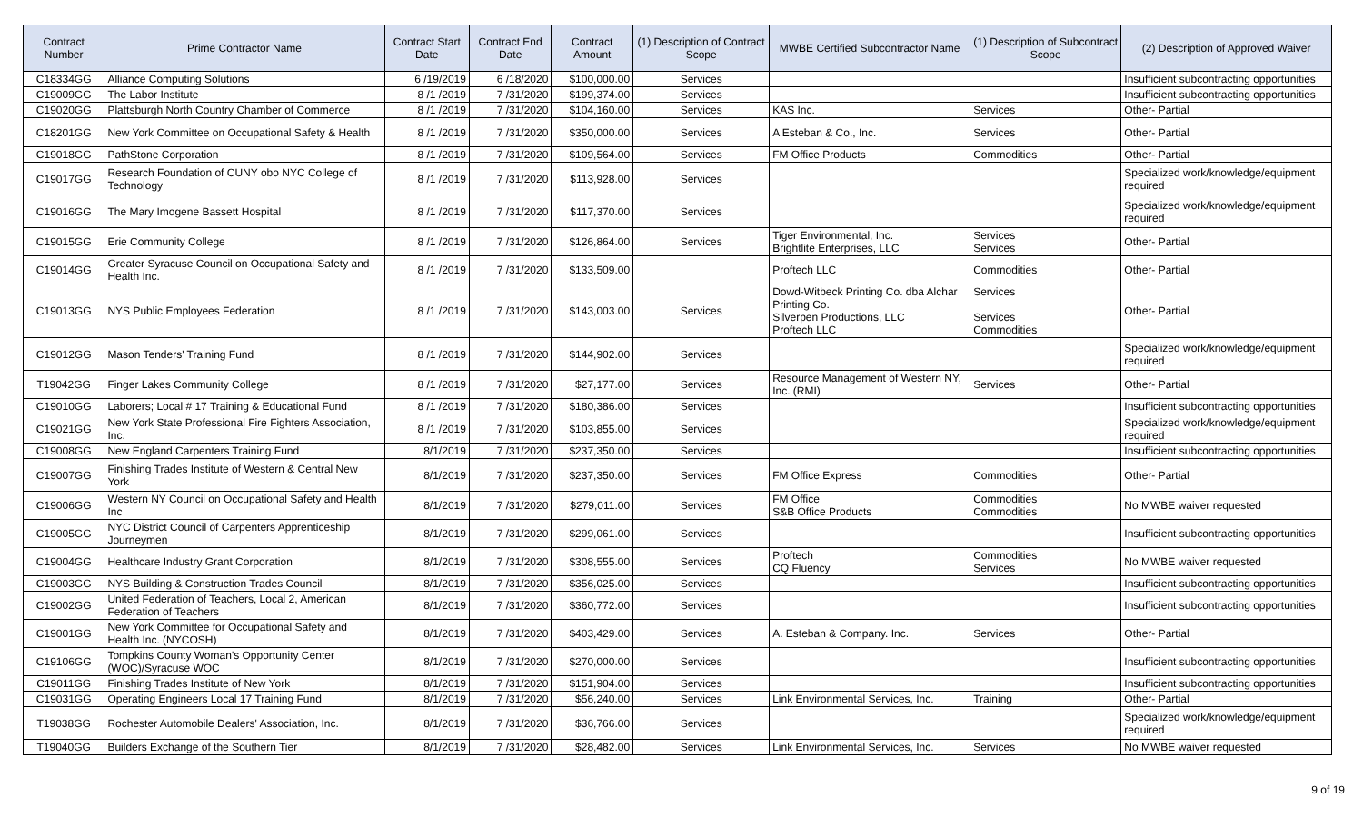| Contract Number | Prime Contractor Name | Contract Start Date | Contract End Date | Contract Amount | (1) Description of Contract Scope | MWBE Certified Subcontractor Name | (1) Description of Subcontract Scope | (2) Description of Approved Waiver |
| --- | --- | --- | --- | --- | --- | --- | --- | --- |
| C18334GG | Alliance Computing Solutions | 6 /19/2019 | 6 /18/2020 | $100,000.00 | Services | | | Insufficient subcontracting opportunities |
| C19009GG | The Labor Institute | 8 /1 /2019 | 7 /31/2020 | $199,374.00 | Services | | | Insufficient subcontracting opportunities |
| C19020GG | Plattsburgh North Country Chamber of Commerce | 8 /1 /2019 | 7 /31/2020 | $104,160.00 | Services | KAS Inc. | Services | Other- Partial |
| C18201GG | New York Committee on Occupational Safety & Health | 8 /1 /2019 | 7 /31/2020 | $350,000.00 | Services | A Esteban & Co., Inc. | Services | Other- Partial |
| C19018GG | PathStone Corporation | 8 /1 /2019 | 7 /31/2020 | $109,564.00 | Services | FM Office Products | Commodities | Other- Partial |
| C19017GG | Research Foundation of CUNY obo NYC College of Technology | 8 /1 /2019 | 7 /31/2020 | $113,928.00 | Services | | | Specialized work/knowledge/equipment required |
| C19016GG | The Mary Imogene Bassett Hospital | 8 /1 /2019 | 7 /31/2020 | $117,370.00 | Services | | | Specialized work/knowledge/equipment required |
| C19015GG | Erie Community College | 8 /1 /2019 | 7 /31/2020 | $126,864.00 | Services | Tiger Environmental, Inc. Brightlite Enterprises, LLC | Services Services | Other- Partial |
| C19014GG | Greater Syracuse Council on Occupational Safety and Health Inc. | 8 /1 /2019 | 7 /31/2020 | $133,509.00 | | Proftech LLC | Commodities | Other- Partial |
| C19013GG | NYS Public Employees Federation | 8 /1 /2019 | 7 /31/2020 | $143,003.00 | Services | Dowd-Witbeck Printing Co. dba Alchar Printing Co. Silverpen Productions, LLC Proftech LLC | Services Services Commodities | Other- Partial |
| C19012GG | Mason Tenders' Training Fund | 8 /1 /2019 | 7 /31/2020 | $144,902.00 | Services | | | Specialized work/knowledge/equipment required |
| T19042GG | Finger Lakes Community College | 8 /1 /2019 | 7 /31/2020 | $27,177.00 | Services | Resource Management of Western NY, Inc. (RMI) | Services | Other- Partial |
| C19010GG | Laborers; Local # 17 Training & Educational Fund | 8 /1 /2019 | 7 /31/2020 | $180,386.00 | Services | | | Insufficient subcontracting opportunities |
| C19021GG | New York State Professional Fire Fighters Association, Inc. | 8 /1 /2019 | 7 /31/2020 | $103,855.00 | Services | | | Specialized work/knowledge/equipment required |
| C19008GG | New England Carpenters Training Fund | 8/1/2019 | 7 /31/2020 | $237,350.00 | Services | | | Insufficient subcontracting opportunities |
| C19007GG | Finishing Trades Institute of Western & Central New York | 8/1/2019 | 7 /31/2020 | $237,350.00 | Services | FM Office Express | Commodities | Other- Partial |
| C19006GG | Western NY Council on Occupational Safety and Health Inc | 8/1/2019 | 7 /31/2020 | $279,011.00 | Services | FM Office S&B Office Products | Commodities Commodities | No MWBE waiver requested |
| C19005GG | NYC District Council of Carpenters Apprenticeship Journeymen | 8/1/2019 | 7 /31/2020 | $299,061.00 | Services | | | Insufficient subcontracting opportunities |
| C19004GG | Healthcare Industry Grant Corporation | 8/1/2019 | 7 /31/2020 | $308,555.00 | Services | Proftech CQ Fluency | Commodities Services | No MWBE waiver requested |
| C19003GG | NYS Building & Construction Trades Council | 8/1/2019 | 7 /31/2020 | $356,025.00 | Services | | | Insufficient subcontracting opportunities |
| C19002GG | United Federation of Teachers, Local 2, American Federation of Teachers | 8/1/2019 | 7 /31/2020 | $360,772.00 | Services | | | Insufficient subcontracting opportunities |
| C19001GG | New York Committee for Occupational Safety and Health Inc. (NYCOSH) | 8/1/2019 | 7 /31/2020 | $403,429.00 | Services | A. Esteban & Company. Inc. | Services | Other- Partial |
| C19106GG | Tompkins County Woman's Opportunity Center (WOC)/Syracuse WOC | 8/1/2019 | 7 /31/2020 | $270,000.00 | Services | | | Insufficient subcontracting opportunities |
| C19011GG | Finishing Trades Institute of New York | 8/1/2019 | 7 /31/2020 | $151,904.00 | Services | | | Insufficient subcontracting opportunities |
| C19031GG | Operating Engineers Local 17 Training Fund | 8/1/2019 | 7 /31/2020 | $56,240.00 | Services | Link Environmental Services, Inc. | Training | Other- Partial |
| T19038GG | Rochester Automobile Dealers' Association, Inc. | 8/1/2019 | 7 /31/2020 | $36,766.00 | Services | | | Specialized work/knowledge/equipment required |
| T19040GG | Builders Exchange of the Southern Tier | 8/1/2019 | 7 /31/2020 | $28,482.00 | Services | Link Environmental Services, Inc. | Services | No MWBE waiver requested |
9 of 19